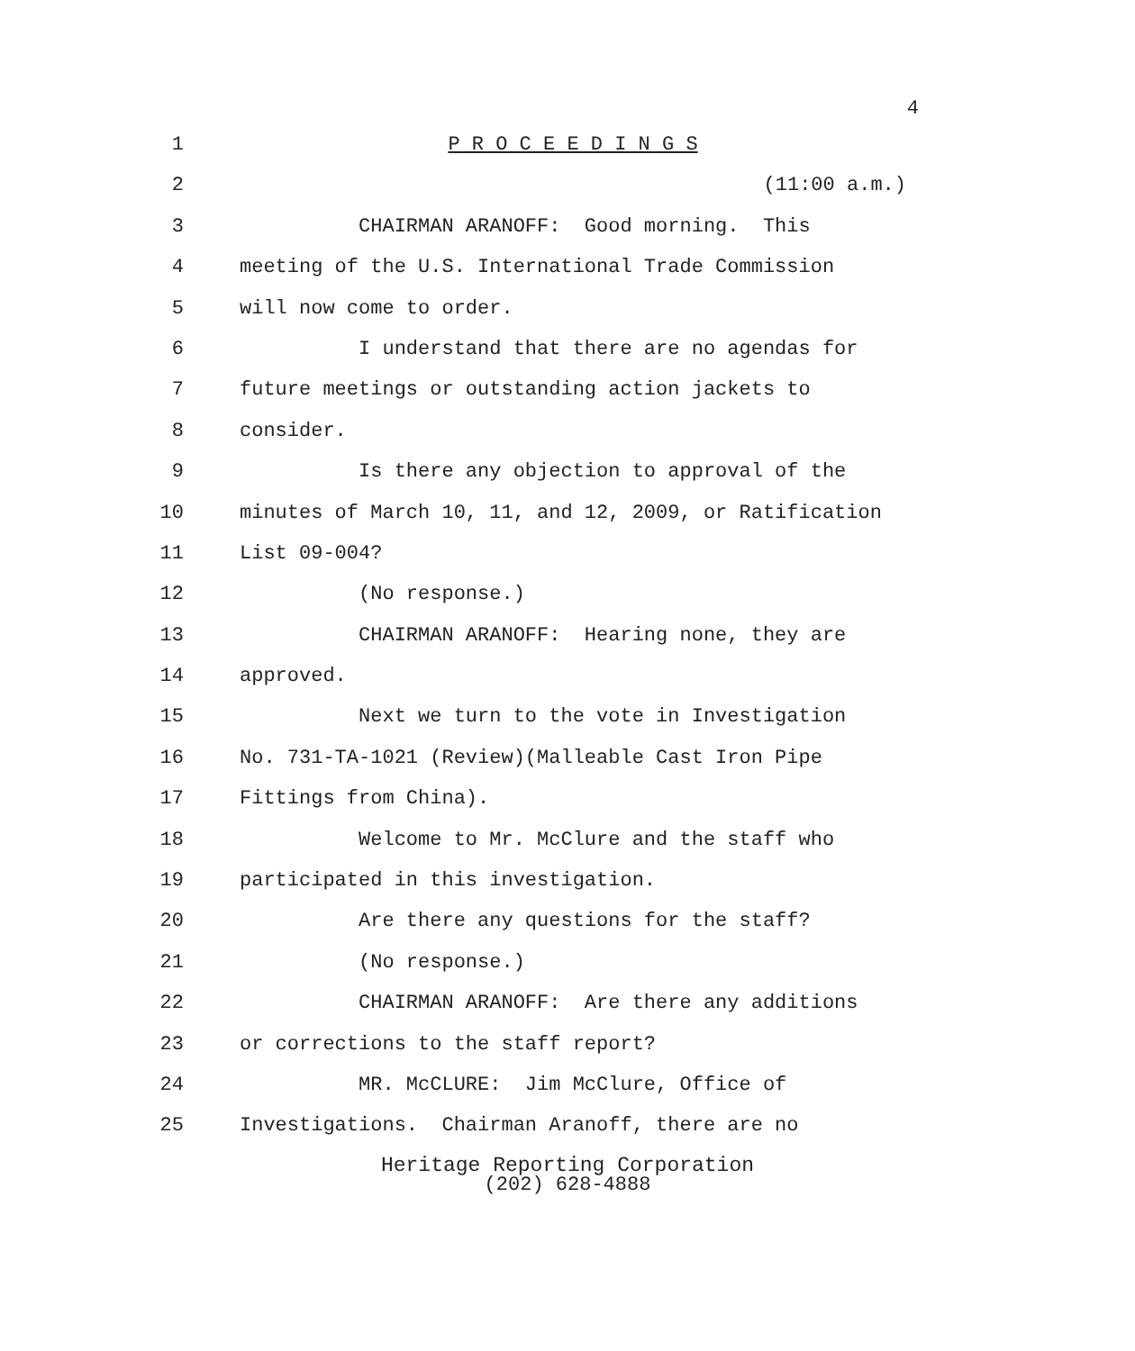4
1 P R O C E E D I N G S
2 (11:00 a.m.)
3 CHAIRMAN ARANOFF: Good morning. This
4 meeting of the U.S. International Trade Commission
5 will now come to order.
6 I understand that there are no agendas for
7 future meetings or outstanding action jackets to
8 consider.
9 Is there any objection to approval of the
10 minutes of March 10, 11, and 12, 2009, or Ratification
11 List 09-004?
12 (No response.)
13 CHAIRMAN ARANOFF: Hearing none, they are
14 approved.
15 Next we turn to the vote in Investigation
16 No. 731-TA-1021 (Review)(Malleable Cast Iron Pipe
17 Fittings from China).
18 Welcome to Mr. McClure and the staff who
19 participated in this investigation.
20 Are there any questions for the staff?
21 (No response.)
22 CHAIRMAN ARANOFF: Are there any additions
23 or corrections to the staff report?
24 MR. McCLURE: Jim McClure, Office of
25 Investigations. Chairman Aranoff, there are no
Heritage Reporting Corporation
(202) 628-4888